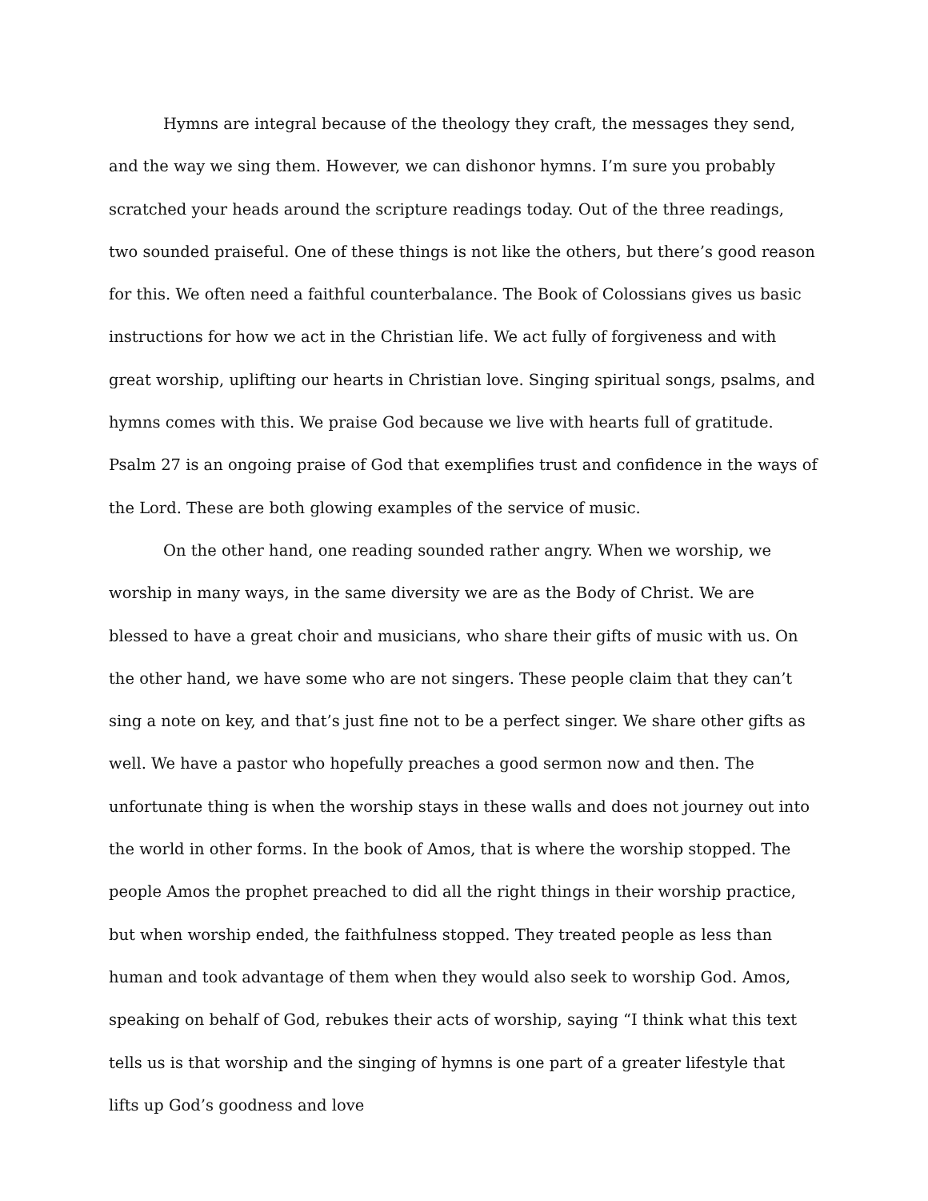Hymns are integral because of the theology they craft, the messages they send, and the way we sing them. However, we can dishonor hymns. I’m sure you probably scratched your heads around the scripture readings today. Out of the three readings, two sounded praiseful. One of these things is not like the others, but there’s good reason for this. We often need a faithful counterbalance. The Book of Colossians gives us basic instructions for how we act in the Christian life. We act fully of forgiveness and with great worship, uplifting our hearts in Christian love. Singing spiritual songs, psalms, and hymns comes with this. We praise God because we live with hearts full of gratitude. Psalm 27 is an ongoing praise of God that exemplifies trust and confidence in the ways of the Lord. These are both glowing examples of the service of music.
On the other hand, one reading sounded rather angry. When we worship, we worship in many ways, in the same diversity we are as the Body of Christ. We are blessed to have a great choir and musicians, who share their gifts of music with us. On the other hand, we have some who are not singers. These people claim that they can’t sing a note on key, and that’s just fine not to be a perfect singer. We share other gifts as well. We have a pastor who hopefully preaches a good sermon now and then. The unfortunate thing is when the worship stays in these walls and does not journey out into the world in other forms. In the book of Amos, that is where the worship stopped. The people Amos the prophet preached to did all the right things in their worship practice, but when worship ended, the faithfulness stopped. They treated people as less than human and took advantage of them when they would also seek to worship God. Amos, speaking on behalf of God, rebukes their acts of worship, saying “I think what this text tells us is that worship and the singing of hymns is one part of a greater lifestyle that lifts up God’s goodness and love